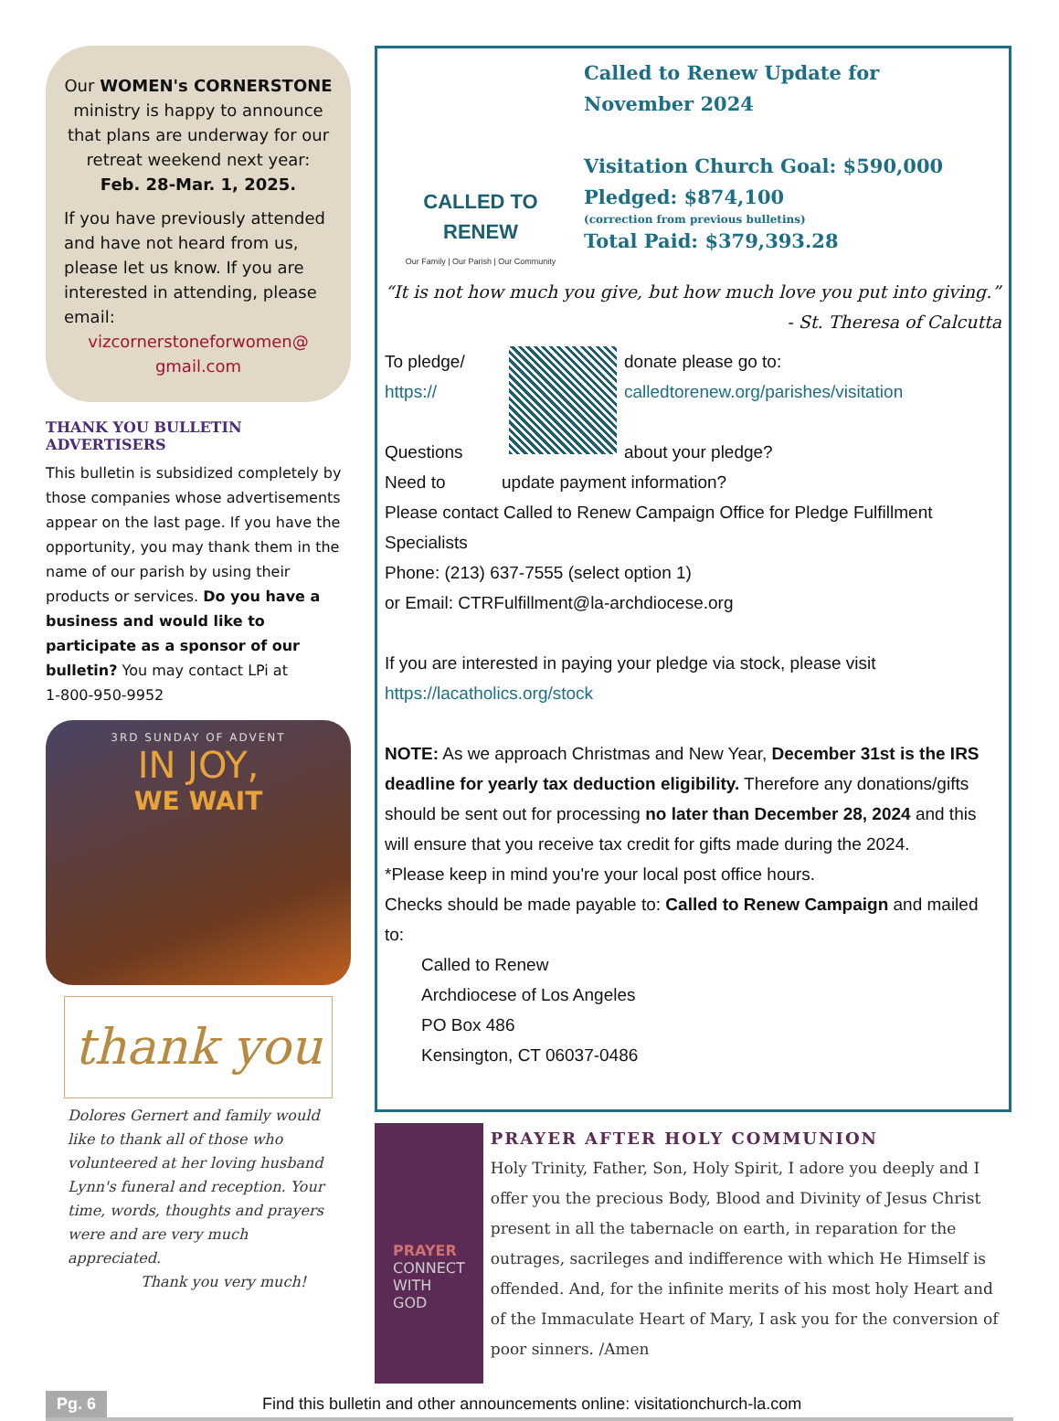Our WOMEN's CORNERSTONE ministry is happy to announce that plans are underway for our retreat weekend next year: Feb. 28-Mar. 1, 2025.
If you have previously attended and have not heard from us, please let us know. If you are interested in attending, please email:
vizcornerstoneforwomen@ gmail.com
THANK YOU BULLETIN ADVERTISERS
This bulletin is subsidized completely by those companies whose advertisements appear on the last page. If you have the opportunity, you may thank them in the name of our parish by using their products or services. Do you have a business and would like to participate as a sponsor of our bulletin? You may contact LPi at
1-800-950-9952
3RD SUNDAY OF ADVENT
IN JOY,
WE WAIT
thank you
Dolores Gernert and family would like to thank all of those who volunteered at her loving husband Lynn's funeral and reception. Your time, words, thoughts and prayers were and are very much appreciated.
Thank you very much!
CALLED TO RENEW
Our Family | Our Parish | Our Community
Called to Renew Update for
November 2024
Visitation Church Goal: $590,000
Pledged: $874,100
(correction from previous bulletins)
Total Paid: $379,393.28
“It is not how much you give, but how much love you put into giving.”
- St. Theresa of Calcutta
To pledge/
https://
Questions
Need to
donate please go to:
calledtorenew.org/parishes/visitation
about your pledge?
update payment information?
Please contact Called to Renew Campaign Office for Pledge Fulfillment Specialists
Phone: (213) 637-7555 (select option 1)
or Email: CTRFulfillment@la-archdiocese.org
If you are interested in paying your pledge via stock, please visit
https://lacatholics.org/stock
NOTE: As we approach Christmas and New Year, December 31st is the IRS deadline for yearly tax deduction eligibility. Therefore any donations/gifts should be sent out for processing no later than December 28, 2024 and this will ensure that you receive tax credit for gifts made during the 2024.
*Please keep in mind you're your local post office hours.
Checks should be made payable to: Called to Renew Campaign and mailed to:
Called to Renew
Archdiocese of Los Angeles
PO Box 486
Kensington, CT 06037-0486
PRAYER
CONNECT
WITH GOD
PRAYER AFTER HOLY COMMUNION
Holy Trinity, Father, Son, Holy Spirit, I adore you deeply and I offer you the precious Body, Blood and Divinity of Jesus Christ present in all the tabernacle on earth, in reparation for the outrages, sacrileges and indifference with which He Himself is offended. And, for the infinite merits of his most holy Heart and of the Immaculate Heart of Mary, I ask you for the conversion of poor sinners. /Amen
Pg. 6 Find this bulletin and other announcements online: visitationchurch-la.com